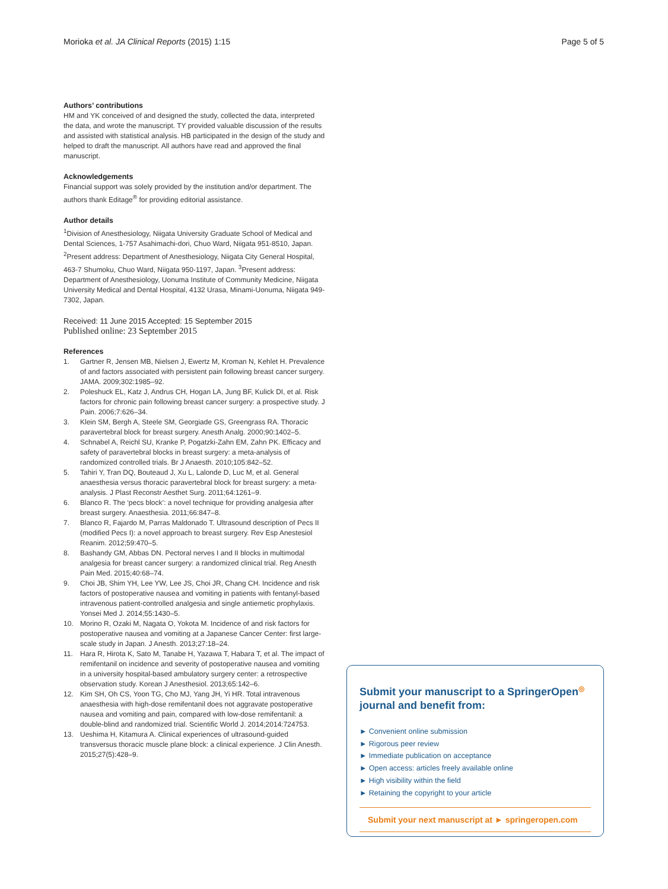Morioka et al. JA Clinical Reports (2015) 1:15
Page 5 of 5
Authors’ contributions
HM and YK conceived of and designed the study, collected the data, interpreted the data, and wrote the manuscript. TY provided valuable discussion of the results and assisted with statistical analysis. HB participated in the design of the study and helped to draft the manuscript. All authors have read and approved the final manuscript.
Acknowledgements
Financial support was solely provided by the institution and/or department. The authors thank Editage<sup>®</sup> for providing editorial assistance.
Author details
<sup>1</sup> Division of Anesthesiology, Niigata University Graduate School of Medical and Dental Sciences, 1-757 Asahimachi-dori, Chuo Ward, Niigata 951-8510, Japan. <sup>2</sup>Present address: Department of Anesthesiology, Niigata City General Hospital, 463-7 Shumoku, Chuo Ward, Niigata 950-1197, Japan. <sup>3</sup>Present address: Department of Anesthesiology, Uonuma Institute of Community Medicine, Niigata University Medical and Dental Hospital, 4132 Urasa, Minami-Uonuma, Niigata 949-7302, Japan.
Received: 11 June 2015 Accepted: 15 September 2015
Published online: 23 September 2015
References
1. Gartner R, Jensen MB, Nielsen J, Ewertz M, Kroman N, Kehlet H. Prevalence of and factors associated with persistent pain following breast cancer surgery. JAMA. 2009;302:1985–92.
2. Poleshuck EL, Katz J, Andrus CH, Hogan LA, Jung BF, Kulick DI, et al. Risk factors for chronic pain following breast cancer surgery: a prospective study. J Pain. 2006;7:626–34.
3. Klein SM, Bergh A, Steele SM, Georgiade GS, Greengrass RA. Thoracic paravertebral block for breast surgery. Anesth Analg. 2000;90:1402–5.
4. Schnabel A, Reichl SU, Kranke P, Pogatzki-Zahn EM, Zahn PK. Efficacy and safety of paravertebral blocks in breast surgery: a meta-analysis of randomized controlled trials. Br J Anaesth. 2010;105:842–52.
5. Tahiri Y, Tran DQ, Bouteaud J, Xu L, Lalonde D, Luc M, et al. General anaesthesia versus thoracic paravertebral block for breast surgery: a meta-analysis. J Plast Reconstr Aesthet Surg. 2011;64:1261–9.
6. Blanco R. The ‘pecs block’: a novel technique for providing analgesia after breast surgery. Anaesthesia. 2011;66:847–8.
7. Blanco R, Fajardo M, Parras Maldonado T. Ultrasound description of Pecs II (modified Pecs I): a novel approach to breast surgery. Rev Esp Anestesiol Reanim. 2012;59:470–5.
8. Bashandy GM, Abbas DN. Pectoral nerves I and II blocks in multimodal analgesia for breast cancer surgery: a randomized clinical trial. Reg Anesth Pain Med. 2015;40:68–74.
9. Choi JB, Shim YH, Lee YW, Lee JS, Choi JR, Chang CH. Incidence and risk factors of postoperative nausea and vomiting in patients with fentanyl-based intravenous patient-controlled analgesia and single antiemetic prophylaxis. Yonsei Med J. 2014;55:1430–5.
10. Morino R, Ozaki M, Nagata O, Yokota M. Incidence of and risk factors for postoperative nausea and vomiting at a Japanese Cancer Center: first large-scale study in Japan. J Anesth. 2013;27:18–24.
11. Hara R, Hirota K, Sato M, Tanabe H, Yazawa T, Habara T, et al. The impact of remifentanil on incidence and severity of postoperative nausea and vomiting in a university hospital-based ambulatory surgery center: a retrospective observation study. Korean J Anesthesiol. 2013;65:142–6.
12. Kim SH, Oh CS, Yoon TG, Cho MJ, Yang JH, Yi HR. Total intravenous anaesthesia with high-dose remifentanil does not aggravate postoperative nausea and vomiting and pain, compared with low-dose remifentanil: a double-blind and randomized trial. Scientific World J. 2014;2014:724753.
13. Ueshima H, Kitamura A. Clinical experiences of ultrasound-guided transversus thoracic muscle plane block: a clinical experience. J Clin Anesth. 2015;27(5):428–9.
Submit your manuscript to a SpringerOpen<sup>◎</sup> journal and benefit from:
► Convenient online submission
► Rigorous peer review
► Immediate publication on acceptance
► Open access: articles freely available online
► High visibility within the field
► Retaining the copyright to your article
Submit your next manuscript at ► springeropen.com